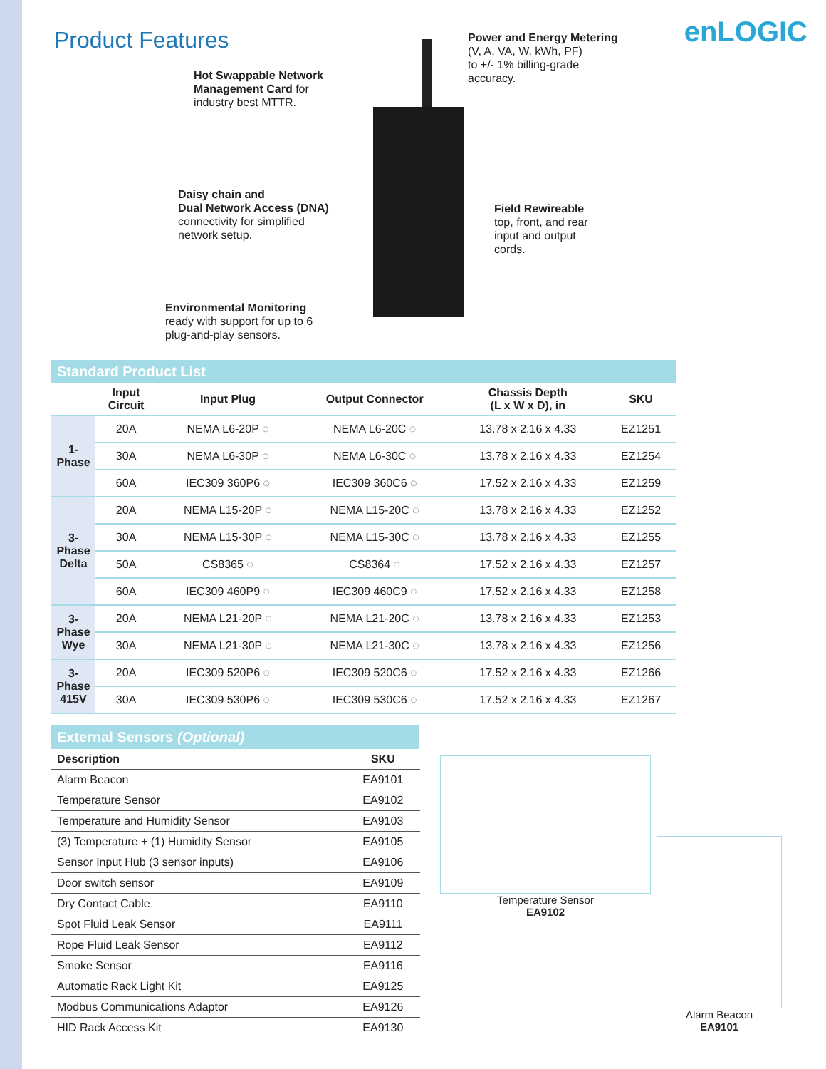Product Features enLOGIC
Power and Energy Metering
(V, A, VA, W, kWh, PF)
to +/- 1% billing-grade
accuracy.
Hot Swappable Network
Management Card for
industry best MTTR.
Daisy chain and
Dual Network Access (DNA)
connectivity for simplified
network setup.
Field Rewireable
top, front, and rear
input and output
cords.
Environmental Monitoring
ready with support for up to 6
plug-and-play sensors.
Standard Product List
| | Input Circuit | Input Plug | Output Connector | Chassis Depth (L x W x D), in | SKU |
| --- | --- | --- | --- | --- | --- |
| 1-Phase | 20A | NEMA L6-20P ◌ | NEMA L6-20C ◌ | 13.78 x 2.16 x 4.33 | EZ1251 |
| | 30A | NEMA L6-30P ◌ | NEMA L6-30C ◌ | 13.78 x 2.16 x 4.33 | EZ1254 |
| | 60A | IEC309 360P6 ◌ | IEC309 360C6 ◌ | 17.52 x 2.16 x 4.33 | EZ1259 |
| 3-Phase Delta | 20A | NEMA L15-20P ◌ | NEMA L15-20C ◌ | 13.78 x 2.16 x 4.33 | EZ1252 |
| | 30A | NEMA L15-30P ◌ | NEMA L15-30C ◌ | 13.78 x 2.16 x 4.33 | EZ1255 |
| | 50A | CS8365 ◌ | CS8364 ◌ | 17.52 x 2.16 x 4.33 | EZ1257 |
| | 60A | IEC309 460P9 ◌ | IEC309 460C9 ◌ | 17.52 x 2.16 x 4.33 | EZ1258 |
| 3-Phase Wye | 20A | NEMA L21-20P ◌ | NEMA L21-20C ◌ | 13.78 x 2.16 x 4.33 | EZ1253 |
| | 30A | NEMA L21-30P ◌ | NEMA L21-30C ◌ | 13.78 x 2.16 x 4.33 | EZ1256 |
| 3-Phase 415V | 20A | IEC309 520P6 ◌ | IEC309 520C6 ◌ | 17.52 x 2.16 x 4.33 | EZ1266 |
| | 30A | IEC309 530P6 ◌ | IEC309 530C6 ◌ | 17.52 x 2.16 x 4.33 | EZ1267 |
External Sensors (Optional)
| Description | SKU |
| --- | --- |
| Alarm Beacon | EA9101 |
| Temperature Sensor | EA9102 |
| Temperature and Humidity Sensor | EA9103 |
| (3) Temperature + (1) Humidity Sensor | EA9105 |
| Sensor Input Hub (3 sensor inputs) | EA9106 |
| Door switch sensor | EA9109 |
| Dry Contact Cable | EA9110 |
| Spot Fluid Leak Sensor | EA9111 |
| Rope Fluid Leak Sensor | EA9112 |
| Smoke Sensor | EA9116 |
| Automatic Rack Light Kit | EA9125 |
| Modbus Communications Adaptor | EA9126 |
| HID Rack Access Kit | EA9130 |
Temperature Sensor
EA9102
Alarm Beacon
EA9101